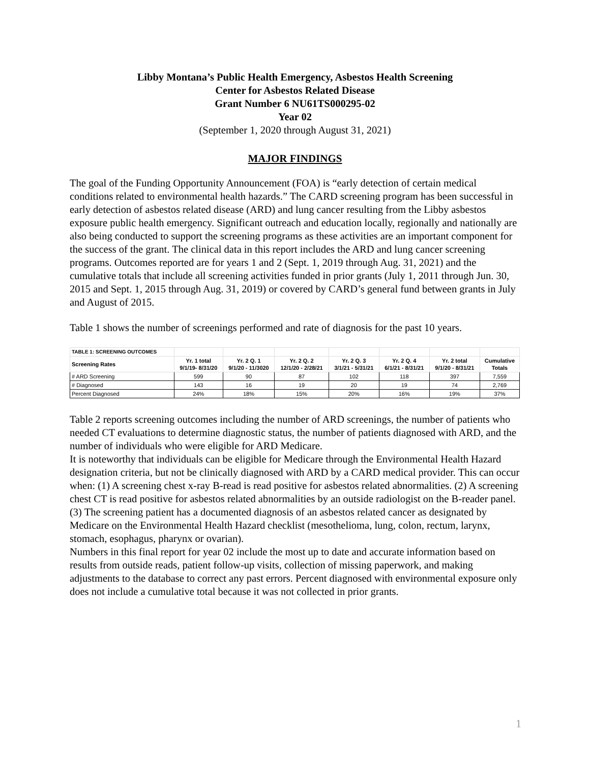Libby Montana’s Public Health Emergency, Asbestos Health Screening
Center for Asbestos Related Disease
Grant Number 6 NU61TS000295-02
Year 02
(September 1, 2020 through August 31, 2021)
MAJOR FINDINGS
The goal of the Funding Opportunity Announcement (FOA) is “early detection of certain medical conditions related to environmental health hazards.” The CARD screening program has been successful in early detection of asbestos related disease (ARD) and lung cancer resulting from the Libby asbestos exposure public health emergency. Significant outreach and education locally, regionally and nationally are also being conducted to support the screening programs as these activities are an important component for the success of the grant. The clinical data in this report includes the ARD and lung cancer screening programs. Outcomes reported are for years 1 and 2 (Sept. 1, 2019 through Aug. 31, 2021) and the cumulative totals that include all screening activities funded in prior grants (July 1, 2011 through Jun. 30, 2015 and Sept. 1, 2015 through Aug. 31, 2019) or covered by CARD’s general fund between grants in July and August of 2015.
Table 1 shows the number of screenings performed and rate of diagnosis for the past 10 years.
| TABLE 1: SCREENING OUTCOMES | | | | | | | |
| Screening Rates | Yr. 1 total 9/1/19- 8/31/20 | Yr. 2 Q. 1 9/1/20 - 11/3020 | Yr. 2 Q. 2 12/1/20 - 2/28/21 | Yr. 2 Q. 3 3/1/21 - 5/31/21 | Yr. 2 Q. 4 6/1/21 - 8/31/21 | Yr. 2 total 9/1/20 - 8/31/21 | Cumulative Totals |
| # ARD Screening | 599 | 90 | 87 | 102 | 118 | 397 | 7,559 |
| # Diagnosed | 143 | 16 | 19 | 20 | 19 | 74 | 2,769 |
| Percent Diagnosed | 24% | 18% | 15% | 20% | 16% | 19% | 37% |
Table 2 reports screening outcomes including the number of ARD screenings, the number of patients who needed CT evaluations to determine diagnostic status, the number of patients diagnosed with ARD, and the number of individuals who were eligible for ARD Medicare.
It is noteworthy that individuals can be eligible for Medicare through the Environmental Health Hazard designation criteria, but not be clinically diagnosed with ARD by a CARD medical provider. This can occur when: (1) A screening chest x-ray B-read is read positive for asbestos related abnormalities. (2) A screening chest CT is read positive for asbestos related abnormalities by an outside radiologist on the B-reader panel. (3) The screening patient has a documented diagnosis of an asbestos related cancer as designated by Medicare on the Environmental Health Hazard checklist (mesothelioma, lung, colon, rectum, larynx, stomach, esophagus, pharynx or ovarian).
Numbers in this final report for year 02 include the most up to date and accurate information based on results from outside reads, patient follow-up visits, collection of missing paperwork, and making adjustments to the database to correct any past errors. Percent diagnosed with environmental exposure only does not include a cumulative total because it was not collected in prior grants.
1